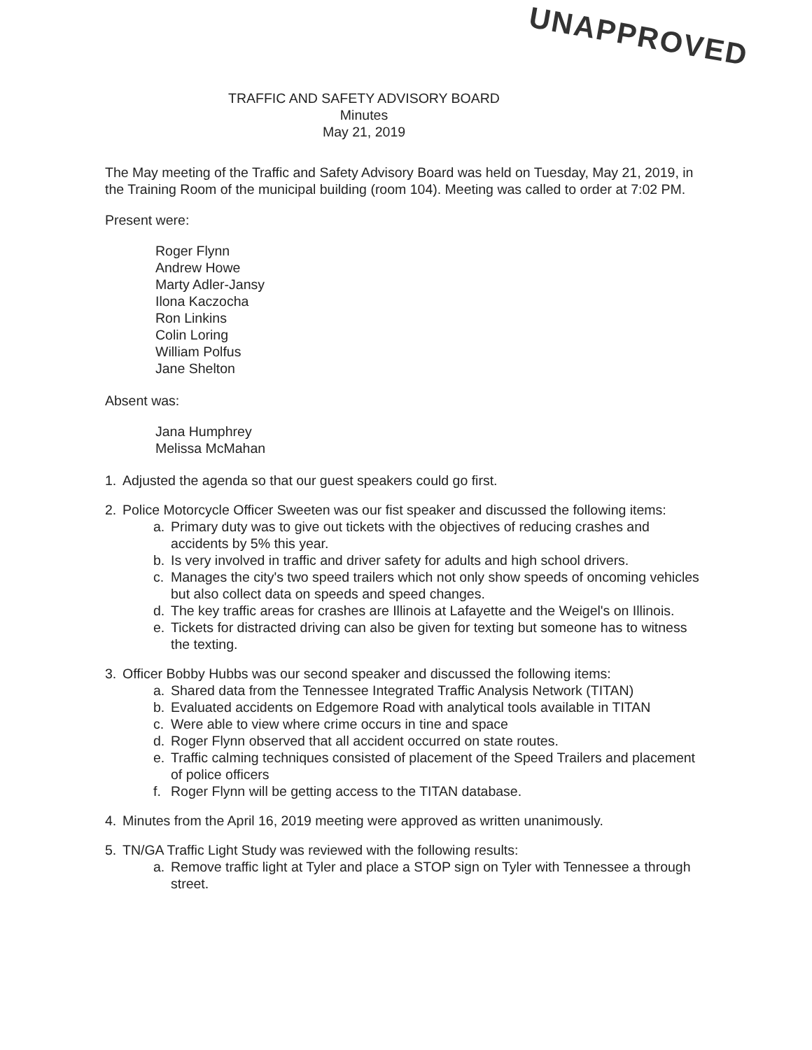UNAPPROVED
TRAFFIC AND SAFETY ADVISORY BOARD
Minutes
May 21, 2019
The May meeting of the Traffic and Safety Advisory Board was held on Tuesday, May 21, 2019, in the Training Room of the municipal building (room 104). Meeting was called to order at 7:02 PM.
Present were:
Roger Flynn
Andrew Howe
Marty Adler-Jansy
Ilona Kaczocha
Ron Linkins
Colin Loring
William Polfus
Jane Shelton
Absent was:
Jana Humphrey
Melissa McMahan
1. Adjusted the agenda so that our guest speakers could go first.
2. Police Motorcycle Officer Sweeten was our fist speaker and discussed the following items:
a. Primary duty was to give out tickets with the objectives of reducing crashes and accidents by 5% this year.
b. Is very involved in traffic and driver safety for adults and high school drivers.
c. Manages the city's two speed trailers which not only show speeds of oncoming vehicles but also collect data on speeds and speed changes.
d. The key traffic areas for crashes are Illinois at Lafayette and the Weigel's on Illinois.
e. Tickets for distracted driving can also be given for texting but someone has to witness the texting.
3. Officer Bobby Hubbs was our second speaker and discussed the following items:
a. Shared data from the Tennessee Integrated Traffic Analysis Network (TITAN)
b. Evaluated accidents on Edgemore Road with analytical tools available in TITAN
c. Were able to view where crime occurs in tine and space
d. Roger Flynn observed that all accident occurred on state routes.
e. Traffic calming techniques consisted of placement of the Speed Trailers and placement of police officers
f. Roger Flynn will be getting access to the TITAN database.
4. Minutes from the April 16, 2019 meeting were approved as written unanimously.
5. TN/GA Traffic Light Study was reviewed with the following results:
a. Remove traffic light at Tyler and place a STOP sign on Tyler with Tennessee a through street.